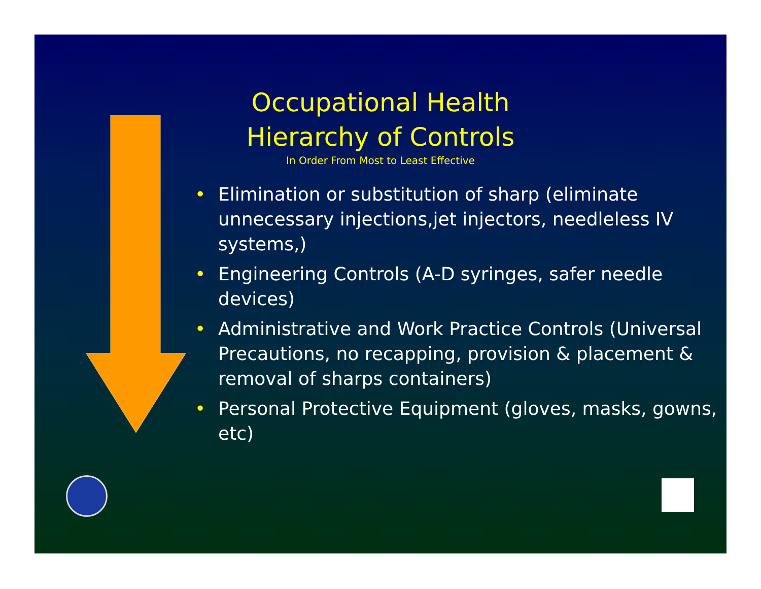Occupational Health
Hierarchy of Controls
In Order From Most to Least Effective
• Elimination or substitution of sharp (eliminate unnecessary injections,jet injectors, needleless IV systems,)
• Engineering Controls (A-D syringes, safer needle devices)
• Administrative and Work Practice Controls (Universal Precautions, no recapping, provision & placement & removal of sharps containers)
• Personal Protective Equipment (gloves, masks, gowns, etc)